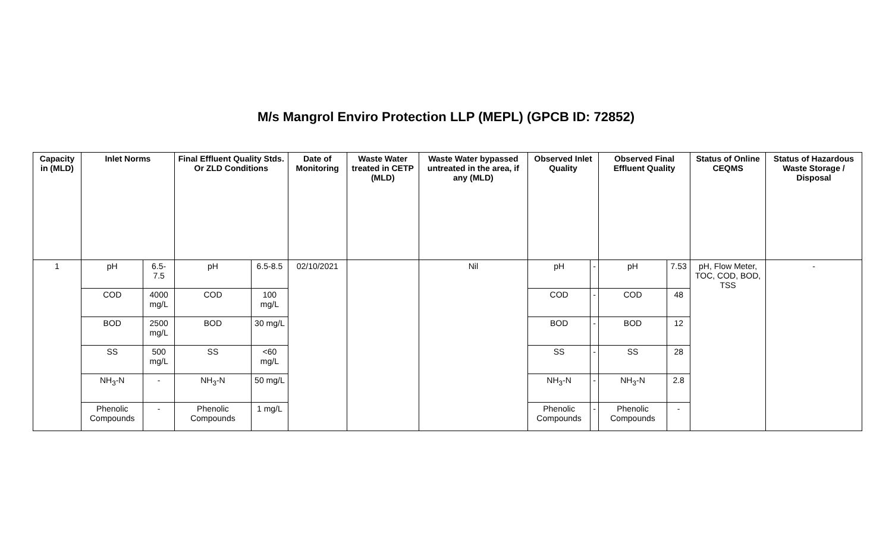M/s Mangrol Enviro Protection LLP (MEPL) (GPCB ID: 72852)
| Capacity in (MLD) | Inlet Norms | | Final Effluent Quality Stds. Or ZLD Conditions | | Date of Monitoring | Waste Water treated in CETP (MLD) | Waste Water bypassed untreated in the area, if any (MLD) | Observed Inlet Quality | | Observed Final Effluent Quality | | Status of Online CEQMS | Status of Hazardous Waste Storage / Disposal |
| --- | --- | --- | --- | --- | --- | --- | --- | --- | --- | --- | --- | --- | --- |
| 1 | pH | 6.5-7.5 | pH | 6.5-8.5 | 02/10/2021 | | Nil | pH | - | pH | 7.53 | pH, Flow Meter, TOC, COD, BOD, TSS | - |
| | COD | 4000 mg/L | COD | 100 mg/L | | | | COD | - | COD | 48 | | |
| | BOD | 2500 mg/L | BOD | 30 mg/L | | | | BOD | - | BOD | 12 | | |
| | SS | 500 mg/L | SS | <60 mg/L | | | | SS | - | SS | 28 | | |
| | NH<sub>3</sub>-N | - | NH<sub>3</sub>-N | 50 mg/L | | | | NH<sub>3</sub>-N | - | NH<sub>3</sub>-N | 2.8 | | |
| | Phenolic Compounds | - | Phenolic Compounds | 1 mg/L | | | | Phenolic Compounds | - | Phenolic Compounds | - | | |